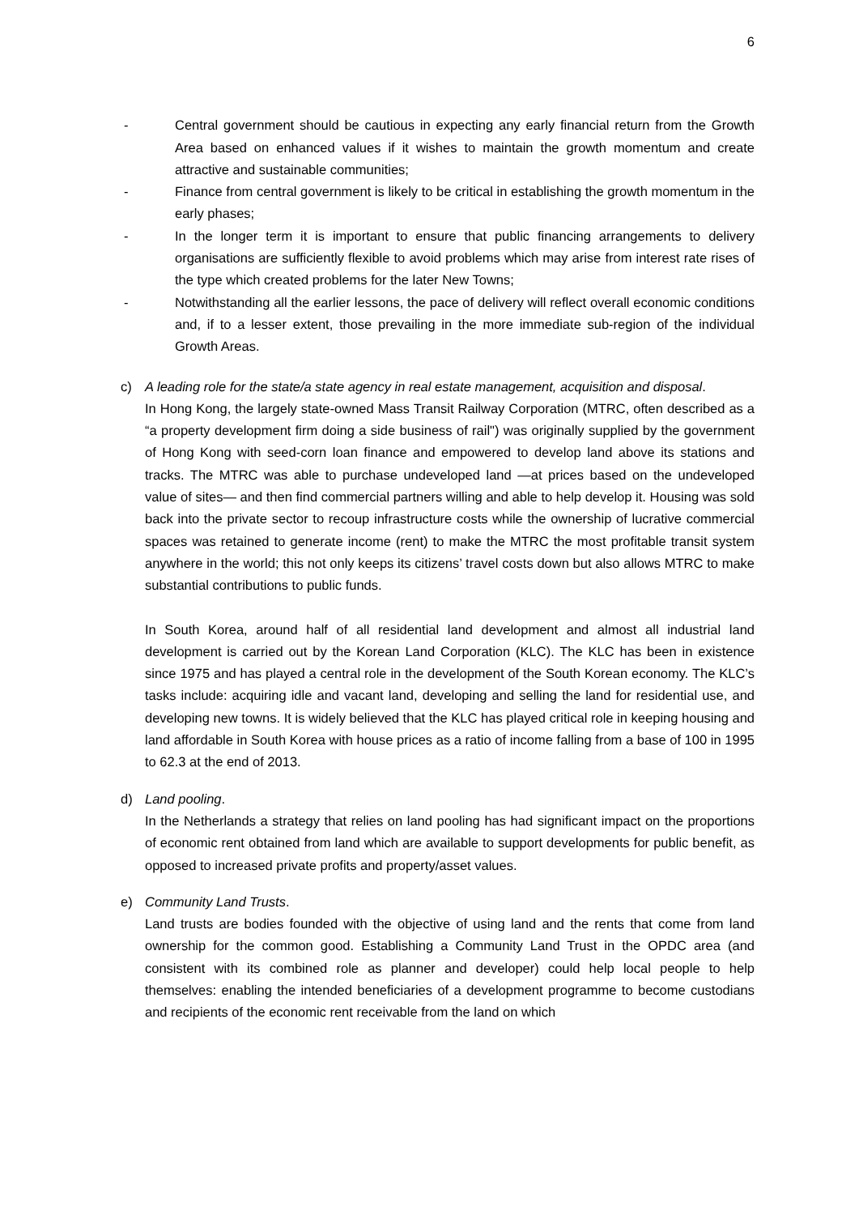6
- Central government should be cautious in expecting any early financial return from the Growth Area based on enhanced values if it wishes to maintain the growth momentum and create attractive and sustainable communities;
- Finance from central government is likely to be critical in establishing the growth momentum in the early phases;
- In the longer term it is important to ensure that public financing arrangements to delivery organisations are sufficiently flexible to avoid problems which may arise from interest rate rises of the type which created problems for the later New Towns;
- Notwithstanding all the earlier lessons, the pace of delivery will reflect overall economic conditions and, if to a lesser extent, those prevailing in the more immediate sub-region of the individual Growth Areas.
c) A leading role for the state/a state agency in real estate management, acquisition and disposal.
In Hong Kong, the largely state-owned Mass Transit Railway Corporation (MTRC, often described as a “a property development firm doing a side business of rail") was originally supplied by the government of Hong Kong with seed-corn loan finance and empowered to develop land above its stations and tracks. The MTRC was able to purchase undeveloped land —at prices based on the undeveloped value of sites— and then find commercial partners willing and able to help develop it. Housing was sold back into the private sector to recoup infrastructure costs while the ownership of lucrative commercial spaces was retained to generate income (rent) to make the MTRC the most profitable transit system anywhere in the world; this not only keeps its citizens’ travel costs down but also allows MTRC to make substantial contributions to public funds.
In South Korea, around half of all residential land development and almost all industrial land development is carried out by the Korean Land Corporation (KLC). The KLC has been in existence since 1975 and has played a central role in the development of the South Korean economy. The KLC’s tasks include: acquiring idle and vacant land, developing and selling the land for residential use, and developing new towns. It is widely believed that the KLC has played critical role in keeping housing and land affordable in South Korea with house prices as a ratio of income falling from a base of 100 in 1995 to 62.3 at the end of 2013.
d) Land pooling.
In the Netherlands a strategy that relies on land pooling has had significant impact on the proportions of economic rent obtained from land which are available to support developments for public benefit, as opposed to increased private profits and property/asset values.
e) Community Land Trusts.
Land trusts are bodies founded with the objective of using land and the rents that come from land ownership for the common good. Establishing a Community Land Trust in the OPDC area (and consistent with its combined role as planner and developer) could help local people to help themselves: enabling the intended beneficiaries of a development programme to become custodians and recipients of the economic rent receivable from the land on which